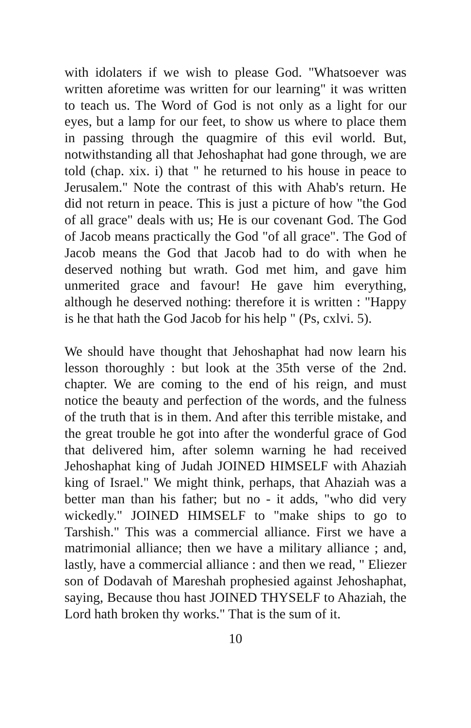with idolaters if we wish to please God. "Whatsoever was written aforetime was written for our learning" it was written to teach us. The Word of God is not only as a light for our eyes, but a lamp for our feet, to show us where to place them in passing through the quagmire of this evil world. But, notwithstanding all that Jehoshaphat had gone through, we are told (chap. xix. i) that " he returned to his house in peace to Jerusalem." Note the contrast of this with Ahab's return. He did not return in peace. This is just a picture of how "the God of all grace" deals with us; He is our covenant God. The God of Jacob means practically the God "of all grace". The God of Jacob means the God that Jacob had to do with when he deserved nothing but wrath. God met him, and gave him unmerited grace and favour! He gave him everything, although he deserved nothing: therefore it is written : "Happy is he that hath the God Jacob for his help " (Ps, cxlvi. 5).
We should have thought that Jehoshaphat had now learn his lesson thoroughly : but look at the 35th verse of the 2nd. chapter. We are coming to the end of his reign, and must notice the beauty and perfection of the words, and the fulness of the truth that is in them. And after this terrible mistake, and the great trouble he got into after the wonderful grace of God that delivered him, after solemn warning he had received Jehoshaphat king of Judah JOINED HIMSELF with Ahaziah king of Israel." We might think, perhaps, that Ahaziah was a better man than his father; but no - it adds, "who did very wickedly." JOINED HIMSELF to "make ships to go to Tarshish." This was a commercial alliance. First we have a matrimonial alliance; then we have a military alliance ; and, lastly, have a commercial alliance : and then we read, " Eliezer son of Dodavah of Mareshah prophesied against Jehoshaphat, saying, Because thou hast JOINED THYSELF to Ahaziah, the Lord hath broken thy works." That is the sum of it.
10